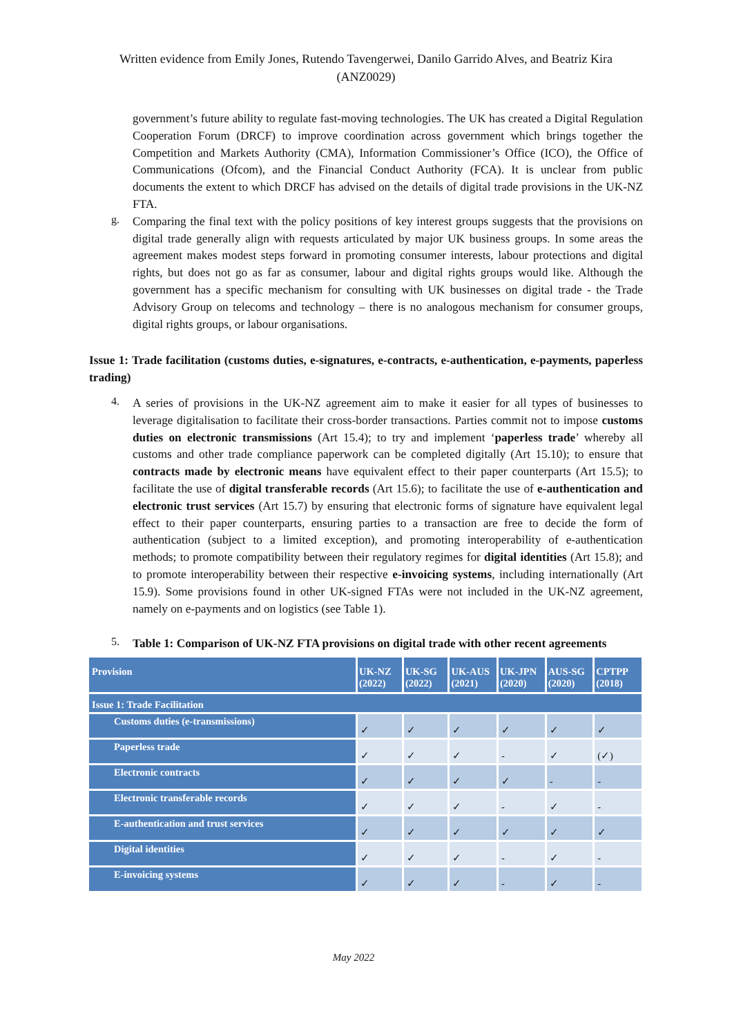Written evidence from Emily Jones, Rutendo Tavengerwei, Danilo Garrido Alves, and Beatriz Kira
(ANZ0029)
government’s future ability to regulate fast-moving technologies. The UK has created a Digital Regulation Cooperation Forum (DRCF) to improve coordination across government which brings together the Competition and Markets Authority (CMA), Information Commissioner’s Office (ICO), the Office of Communications (Ofcom), and the Financial Conduct Authority (FCA). It is unclear from public documents the extent to which DRCF has advised on the details of digital trade provisions in the UK-NZ FTA.
g.
Comparing the final text with the policy positions of key interest groups suggests that the provisions on digital trade generally align with requests articulated by major UK business groups. In some areas the agreement makes modest steps forward in promoting consumer interests, labour protections and digital rights, but does not go as far as consumer, labour and digital rights groups would like. Although the government has a specific mechanism for consulting with UK businesses on digital trade - the Trade Advisory Group on telecoms and technology – there is no analogous mechanism for consumer groups, digital rights groups, or labour organisations.
Issue 1: Trade facilitation (customs duties, e-signatures, e-contracts, e-authentication, e-payments, paperless trading)
4.
A series of provisions in the UK-NZ agreement aim to make it easier for all types of businesses to leverage digitalisation to facilitate their cross-border transactions. Parties commit not to impose customs duties on electronic transmissions (Art 15.4); to try and implement ‘paperless trade’ whereby all customs and other trade compliance paperwork can be completed digitally (Art 15.10); to ensure that contracts made by electronic means have equivalent effect to their paper counterparts (Art 15.5); to facilitate the use of digital transferable records (Art 15.6); to facilitate the use of e-authentication and electronic trust services (Art 15.7) by ensuring that electronic forms of signature have equivalent legal effect to their paper counterparts, ensuring parties to a transaction are free to decide the form of authentication (subject to a limited exception), and promoting interoperability of e-authentication methods; to promote compatibility between their regulatory regimes for digital identities (Art 15.8); and to promote interoperability between their respective e-invoicing systems, including internationally (Art 15.9). Some provisions found in other UK-signed FTAs were not included in the UK-NZ agreement, namely on e-payments and on logistics (see Table 1).
5.
Table 1: Comparison of UK-NZ FTA provisions on digital trade with other recent agreements
| Provision | UK-NZ (2022) | UK-SG (2022) | UK-AUS (2021) | UK-JPN (2020) | AUS-SG (2020) | CPTPP (2018) |
| --- | --- | --- | --- | --- | --- | --- |
| Issue 1: Trade Facilitation | | | | | | |
| Customs duties (e-transmissions) | ✓ | ✓ | ✓ | ✓ | ✓ | ✓ |
| Paperless trade | ✓ | ✓ | ✓ | - | ✓ | (✓) |
| Electronic contracts | ✓ | ✓ | ✓ | ✓ | - | - |
| Electronic transferable records | ✓ | ✓ | ✓ | - | ✓ | - |
| E-authentication and trust services | ✓ | ✓ | ✓ | ✓ | ✓ | ✓ |
| Digital identities | ✓ | ✓ | ✓ | - | ✓ | - |
| E-invoicing systems | ✓ | ✓ | ✓ | - | ✓ | - |
May 2022